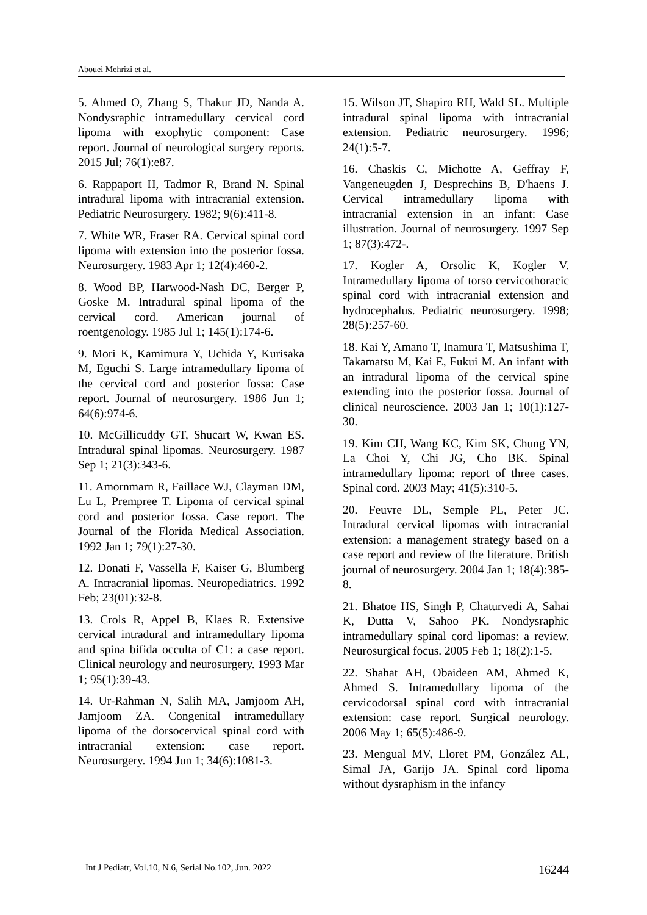Abouei Mehrizi et al.
5. Ahmed O, Zhang S, Thakur JD, Nanda A. Nondysraphic intramedullary cervical cord lipoma with exophytic component: Case report. Journal of neurological surgery reports. 2015 Jul; 76(1):e87.
6. Rappaport H, Tadmor R, Brand N. Spinal intradural lipoma with intracranial extension. Pediatric Neurosurgery. 1982; 9(6):411-8.
7. White WR, Fraser RA. Cervical spinal cord lipoma with extension into the posterior fossa. Neurosurgery. 1983 Apr 1; 12(4):460-2.
8. Wood BP, Harwood-Nash DC, Berger P, Goske M. Intradural spinal lipoma of the cervical cord. American journal of roentgenology. 1985 Jul 1; 145(1):174-6.
9. Mori K, Kamimura Y, Uchida Y, Kurisaka M, Eguchi S. Large intramedullary lipoma of the cervical cord and posterior fossa: Case report. Journal of neurosurgery. 1986 Jun 1; 64(6):974-6.
10. McGillicuddy GT, Shucart W, Kwan ES. Intradural spinal lipomas. Neurosurgery. 1987 Sep 1; 21(3):343-6.
11. Amornmarn R, Faillace WJ, Clayman DM, Lu L, Prempree T. Lipoma of cervical spinal cord and posterior fossa. Case report. The Journal of the Florida Medical Association. 1992 Jan 1; 79(1):27-30.
12. Donati F, Vassella F, Kaiser G, Blumberg A. Intracranial lipomas. Neuropediatrics. 1992 Feb; 23(01):32-8.
13. Crols R, Appel B, Klaes R. Extensive cervical intradural and intramedullary lipoma and spina bifida occulta of C1: a case report. Clinical neurology and neurosurgery. 1993 Mar 1; 95(1):39-43.
14. Ur-Rahman N, Salih MA, Jamjoom AH, Jamjoom ZA. Congenital intramedullary lipoma of the dorsocervical spinal cord with intracranial extension: case report. Neurosurgery. 1994 Jun 1; 34(6):1081-3.
15. Wilson JT, Shapiro RH, Wald SL. Multiple intradural spinal lipoma with intracranial extension. Pediatric neurosurgery. 1996; 24(1):5-7.
16. Chaskis C, Michotte A, Geffray F, Vangeneugden J, Desprechins B, D'haens J. Cervical intramedullary lipoma with intracranial extension in an infant: Case illustration. Journal of neurosurgery. 1997 Sep 1; 87(3):472-.
17. Kogler A, Orsolic K, Kogler V. Intramedullary lipoma of torso cervicothoracic spinal cord with intracranial extension and hydrocephalus. Pediatric neurosurgery. 1998; 28(5):257-60.
18. Kai Y, Amano T, Inamura T, Matsushima T, Takamatsu M, Kai E, Fukui M. An infant with an intradural lipoma of the cervical spine extending into the posterior fossa. Journal of clinical neuroscience. 2003 Jan 1; 10(1):127-30.
19. Kim CH, Wang KC, Kim SK, Chung YN, La Choi Y, Chi JG, Cho BK. Spinal intramedullary lipoma: report of three cases. Spinal cord. 2003 May; 41(5):310-5.
20. Feuvre DL, Semple PL, Peter JC. Intradural cervical lipomas with intracranial extension: a management strategy based on a case report and review of the literature. British journal of neurosurgery. 2004 Jan 1; 18(4):385-8.
21. Bhatoe HS, Singh P, Chaturvedi A, Sahai K, Dutta V, Sahoo PK. Nondysraphic intramedullary spinal cord lipomas: a review. Neurosurgical focus. 2005 Feb 1; 18(2):1-5.
22. Shahat AH, Obaideen AM, Ahmed K, Ahmed S. Intramedullary lipoma of the cervicodorsal spinal cord with intracranial extension: case report. Surgical neurology. 2006 May 1; 65(5):486-9.
23. Mengual MV, Lloret PM, González AL, Simal JA, Garijo JA. Spinal cord lipoma without dysraphism in the infancy
Int J Pediatr, Vol.10, N.6, Serial No.102, Jun. 2022 16244